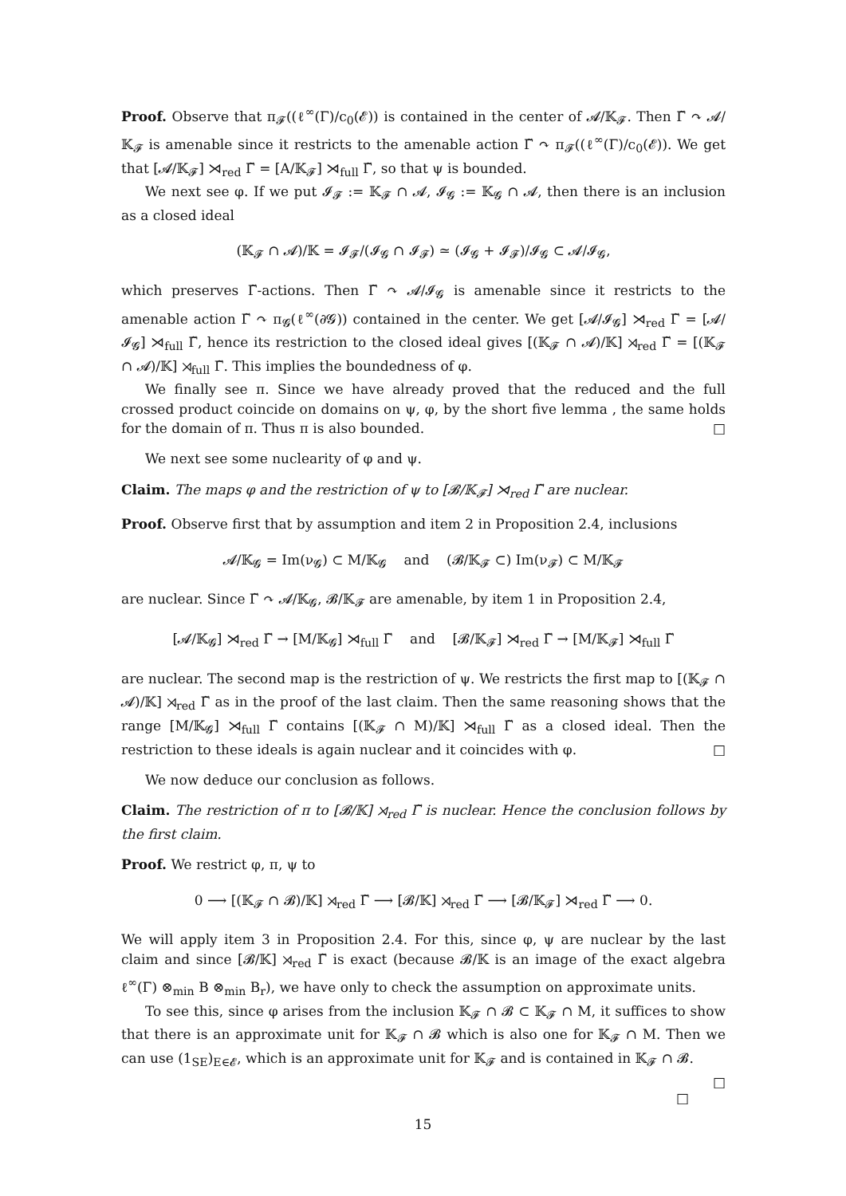Proof. Observe that π<sub>𝓕</sub>((ℓ<sup>∞</sup>(Γ)/c<sub>0</sub>(𝓔)) is contained in the center of 𝓐/𝕂<sub>𝓕</sub>. Then Γ̃ ↷ 𝓐/𝕂<sub>𝓕</sub> is amenable since it restricts to the amenable action Γ̃ ↷ π<sub>𝓕</sub>((ℓ<sup>∞</sup>(Γ)/c<sub>0</sub>(𝓔)). We get that [𝓐/𝕂<sub>𝓕</sub>] ⋊<sub>red</sub> Γ̃ = [A/𝕂<sub>𝓕</sub>] ⋊<sub>full</sub> Γ̃, so that ψ is bounded.
We next see φ. If we put 𝓘<sub>𝓕</sub> := 𝕂<sub>𝓕</sub> ∩ 𝓐, 𝓘<sub>𝓖</sub> := 𝕂<sub>𝓖</sub> ∩ 𝓐, then there is an inclusion as a closed ideal
(𝕂<sub>𝓕</sub> ∩ 𝓐)/𝕂 = 𝓘<sub>𝓕</sub>/(𝓘<sub>𝓖</sub> ∩ 𝓘<sub>𝓕</sub>) ≃ (𝓘<sub>𝓖</sub> + 𝓘<sub>𝓕</sub>)/𝓘<sub>𝓖</sub> ⊂ 𝓐/𝓘<sub>𝓖</sub>,
which preserves Γ̃-actions. Then Γ̃ ↷ 𝓐/𝓘<sub>𝓖</sub> is amenable since it restricts to the amenable action Γ̃ ↷ π<sub>𝓖</sub>(ℓ<sup>∞</sup>(∂𝓖)) contained in the center. We get [𝓐/𝓘<sub>𝓖</sub>] ⋊<sub>red</sub> Γ̃ = [𝓐/𝓘<sub>𝓖</sub>] ⋊<sub>full</sub> Γ̃, hence its restriction to the closed ideal gives [(𝕂<sub>𝓕</sub> ∩ 𝓐)/𝕂] ⋊<sub>red</sub> Γ̃ = [(𝕂<sub>𝓕</sub> ∩ 𝓐)/𝕂] ⋊<sub>full</sub> Γ̃. This implies the boundedness of φ.
We finally see π. Since we have already proved that the reduced and the full crossed product coincide on domains on ψ, φ, by the short five lemma , the same holds for the domain of π. Thus π is also bounded. □
We next see some nuclearity of φ and ψ.
Claim. The maps φ and the restriction of ψ to [𝓑/𝕂<sub>𝓕</sub>] ⋊<sub>red</sub> Γ̃ are nuclear.
Proof. Observe first that by assumption and item 2 in Proposition 2.4, inclusions
𝓐/𝕂<sub>𝓖</sub> = Im(ν<sub>𝓖</sub>) ⊂ M/𝕂<sub>𝓖</sub> and (𝓑/𝕂<sub>𝓕</sub> ⊂) Im(ν<sub>𝓕</sub>) ⊂ M/𝕂<sub>𝓕</sub>
are nuclear. Since Γ̃ ↷ 𝓐/𝕂<sub>𝓖</sub>, 𝓑/𝕂<sub>𝓕</sub> are amenable, by item 1 in Proposition 2.4,
[𝓐/𝕂<sub>𝓖</sub>] ⋊<sub>red</sub> Γ̃ → [M/𝕂<sub>𝓖</sub>] ⋊<sub>full</sub> Γ̃ and [𝓑/𝕂<sub>𝓕</sub>] ⋊<sub>red</sub> Γ̃ → [M/𝕂<sub>𝓕</sub>] ⋊<sub>full</sub> Γ̃
are nuclear. The second map is the restriction of ψ. We restricts the first map to [(𝕂<sub>𝓕</sub> ∩ 𝓐)/𝕂] ⋊<sub>red</sub> Γ̃ as in the proof of the last claim. Then the same reasoning shows that the range [M/𝕂<sub>𝓖</sub>] ⋊<sub>full</sub> Γ̃ contains [(𝕂<sub>𝓕</sub> ∩ M)/𝕂] ⋊<sub>full</sub> Γ̃ as a closed ideal. Then the restriction to these ideals is again nuclear and it coincides with φ. □
We now deduce our conclusion as follows.
Claim. The restriction of π to [𝓑/𝕂] ⋊<sub>red</sub> Γ̃ is nuclear. Hence the conclusion follows by the first claim.
Proof. We restrict φ, π, ψ to
0 ⟶ [(𝕂<sub>𝓕</sub> ∩ 𝓑)/𝕂] ⋊<sub>red</sub> Γ̃ ⟶ [𝓑/𝕂] ⋊<sub>red</sub> Γ̃ ⟶ [𝓑/𝕂<sub>𝓕</sub>] ⋊<sub>red</sub> Γ̃ ⟶ 0.
We will apply item 3 in Proposition 2.4. For this, since φ, ψ are nuclear by the last claim and since [𝓑/𝕂] ⋊<sub>red</sub> Γ̃ is exact (because 𝓑/𝕂 is an image of the exact algebra ℓ<sup>∞</sup>(Γ) ⊗<sub>min</sub> B ⊗<sub>min</sub> B<sub>r</sub>), we have only to check the assumption on approximate units.
To see this, since φ arises from the inclusion 𝕂<sub>𝓕</sub> ∩ 𝓑 ⊂ 𝕂<sub>𝓕</sub> ∩ M, it suffices to show that there is an approximate unit for 𝕂<sub>𝓕</sub> ∩ 𝓑 which is also one for 𝕂<sub>𝓕</sub> ∩ M. Then we can use (1<sub>SE</sub>)<sub>E∈𝓔</sub>, which is an approximate unit for 𝕂<sub>𝓕</sub> and is contained in 𝕂<sub>𝓕</sub> ∩ 𝓑. □
□
15